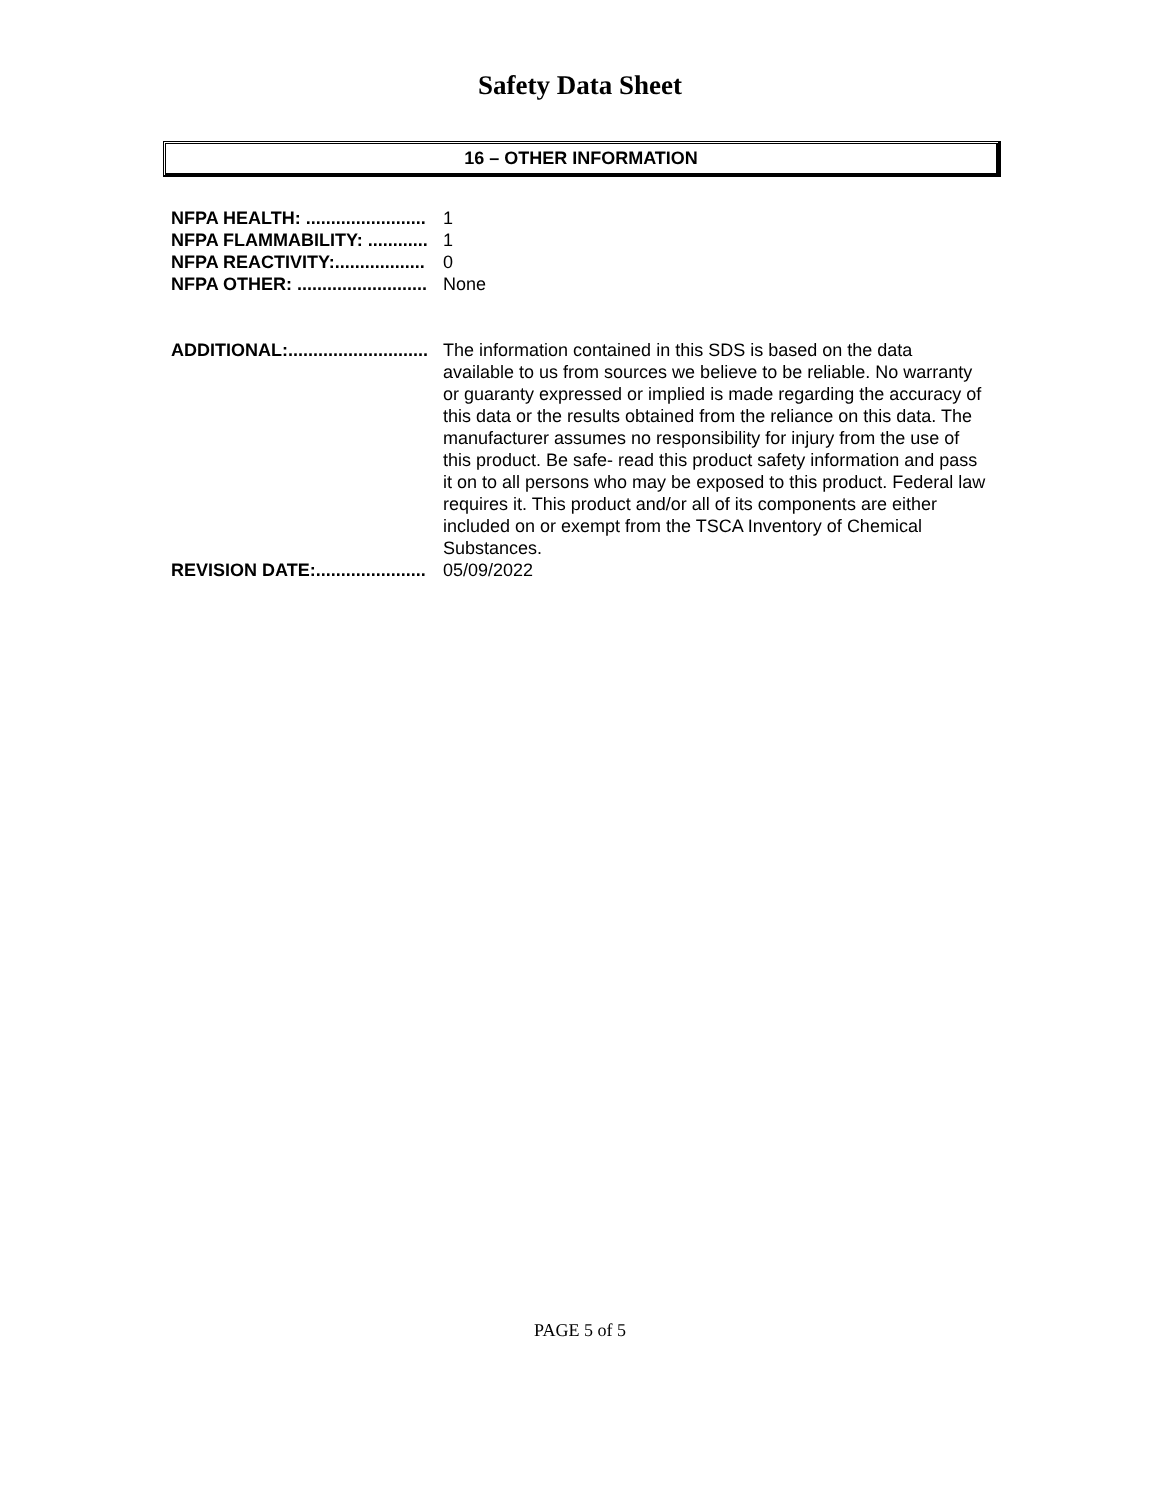Safety Data Sheet
16 – OTHER INFORMATION
NFPA HEALTH: ........................ 1
NFPA FLAMMABILITY: ............ 1
NFPA REACTIVITY:.................. 0
NFPA OTHER: .......................... None
ADDITIONAL:............................ The information contained in this SDS is based on the data available to us from sources we believe to be reliable. No warranty or guaranty expressed or implied is made regarding the accuracy of this data or the results obtained from the reliance on this data. The manufacturer assumes no responsibility for injury from the use of this product. Be safe- read this product safety information and pass it on to all persons who may be exposed to this product. Federal law requires it. This product and/or all of its components are either included on or exempt from the TSCA Inventory of Chemical Substances.
REVISION DATE:...................... 05/09/2022
PAGE 5 of 5